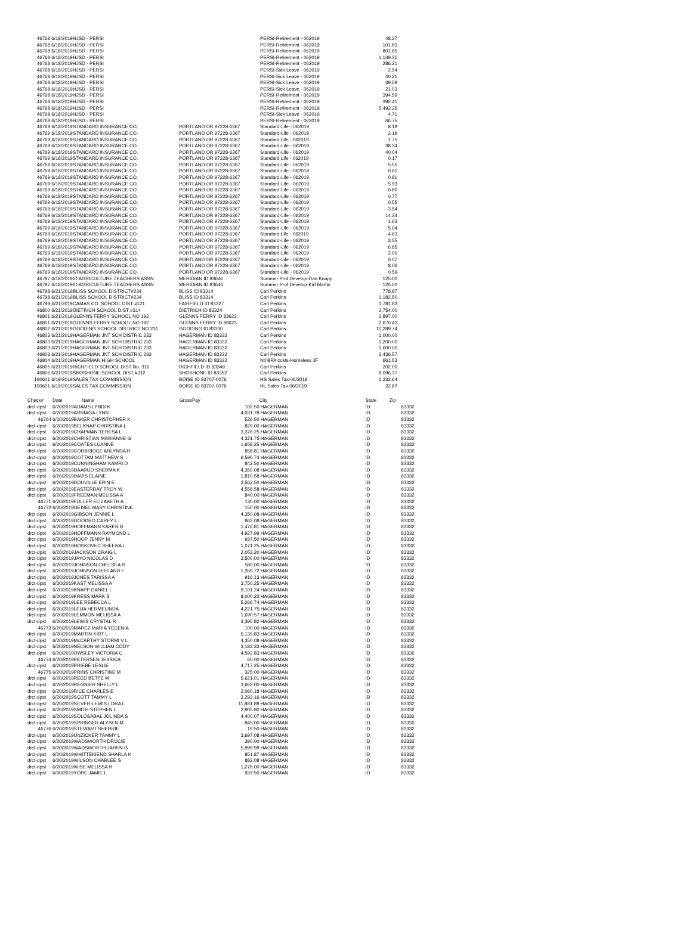| 46768 | 6/18/2019 | HJSD - PERSI | | PERSI-Retirement - 062019 | 48.27 |
| 46768 | 6/18/2019 | HJSD - PERSI | | PERSI-Retirement - 062019 | 101.83 |
| 46768 | 6/18/2019 | HJSD - PERSI | | PERSI-Retirement - 062019 | 801.85 |
| 46768 | 6/18/2019 | HJSD - PERSI | | PERSI-Retirement - 062019 | 1,139.31 |
| 46768 | 6/18/2019 | HJSD - PERSI | | PERSI-Retirement - 062019 | 286.21 |
| 46768 | 6/18/2019 | HJSD - PERSI | | PERSI-Sick Leave - 062019 | 2.54 |
| 46768 | 6/18/2019 | HJSD - PERSI | | PERSI-Sick Leave - 062019 | 40.21 |
| 46768 | 6/18/2019 | HJSD - PERSI | | PERSI-Sick Leave - 062019 | 39.59 |
| 46768 | 6/18/2019 | HJSD - PERSI | | PERSI-Sick Leave - 062019 | 21.03 |
| 46768 | 6/18/2019 | HJSD - PERSI | | PERSI-Retirement - 062019 | 394.59 |
| 46768 | 6/18/2019 | HJSD - PERSI | | PERSI-Retirement - 062019 | 392.41 |
| 46768 | 6/18/2019 | HJSD - PERSI | | PERSI-Retirement - 062019 | 5,492.25 |
| 46768 | 6/18/2019 | HJSD - PERSI | | PERSI-Sick Leave - 062019 | 4.71 |
| 46768 | 6/18/2019 | HJSD - PERSI | | PERSI-Retirement - 062019 | 66.75 |
| 46769 | 6/18/2019 | STANDARD INSURANCE CO. | PORTLAND OR 97228-6367 | Standard-Life - 062019 | 8.19 |
| 46769 | 6/18/2019 | STANDARD INSURANCE CO. | PORTLAND OR 97228-6367 | Standard-Life - 062019 | 2.19 |
| 46769 | 6/18/2019 | STANDARD INSURANCE CO. | PORTLAND OR 97228-6367 | Standard Life - 062019 | 1.75 |
| 46769 | 6/18/2019 | STANDARD INSURANCE CO. | PORTLAND OR 97228-6367 | Standard-Life - 062019 | 38.34 |
| 46769 | 6/18/2019 | STANDARD INSURANCE CO. | PORTLAND OR 97228-6367 | Standard-Life - 062019 | 40.04 |
| 46769 | 6/18/2019 | STANDARD INSURANCE CO. | PORTLAND OR 97228-6367 | Standard Life - 062019 | 0.17 |
| 46769 | 6/18/2019 | STANDARD INSURANCE CO. | PORTLAND OR 97228-6367 | Standard-Life - 062019 | 5.55 |
| 46769 | 6/18/2019 | STANDARD INSURANCE CO. | PORTLAND OR 97228-6367 | Standard-Life - 062019 | 0.61 |
| 46769 | 6/18/2019 | STANDARD INSURANCE CO. | PORTLAND OR 97228-6367 | Standard-Life - 062019 | 0.81 |
| 46769 | 6/18/2019 | STANDARD INSURANCE CO. | PORTLAND OR 97228-6367 | Standard-Life - 062019 | 5.93 |
| 46769 | 6/18/2019 | STANDARD INSURANCE CO. | PORTLAND OR 97228-6367 | Standard-Life - 062019 | 0.80 |
| 46769 | 6/18/2019 | STANDARD INSURANCE CO. | PORTLAND OR 97228-6367 | Standard-Life - 062019 | 0.77 |
| 46769 | 6/18/2019 | STANDARD INSURANCE CO. | PORTLAND OR 97228-6367 | Standard-Life - 062019 | 0.55 |
| 46769 | 6/18/2019 | STANDARD INSURANCE CO. | PORTLAND OR 97228-6367 | Standard-Life - 062019 | 3.54 |
| 46769 | 6/18/2019 | STANDARD INSURANCE CO. | PORTLAND OR 97228-6367 | Standard-Life - 062019 | 14.34 |
| 46769 | 6/18/2019 | STANDARD INSURANCE CO. | PORTLAND OR 97228-6367 | Standard-Life - 062019 | 1.63 |
| 46769 | 6/18/2019 | STANDARD INSURANCE CO. | PORTLAND OR 97228-6367 | Standard-Life - 062019 | 5.04 |
| 46769 | 6/18/2019 | STANDARD INSURANCE CO. | PORTLAND OR 97228-6367 | Standard Life - 062019 | 4.63 |
| 46769 | 6/18/2019 | STANDARD INSURANCE CO. | PORTLAND OR 97228-6367 | Standard-Life - 062019 | 3.55 |
| 46769 | 6/18/2019 | STANDARD INSURANCE CO. | PORTLAND OR 97228-6367 | Standard-Life - 062019 | 6.85 |
| 46769 | 6/18/2019 | STANDARD INSURANCE CO. | PORTLAND OR 97228-6367 | Standard-Life - 062019 | 2.00 |
| 46769 | 6/18/2019 | STANDARD INSURANCE CO. | PORTLAND OR 97228-6367 | Standard-Life - 062019 | 0.07 |
| 46769 | 6/18/2019 | STANDARD INSURANCE CO. | PORTLAND OR 97228-6367 | Standard-Life - 062019 | 8.06 |
| 46769 | 6/18/2019 | STANDARD INSURANCE CO. | PORTLAND OR 97228-6367 | Standard-Life - 062019 | 0.59 |
| 46797 | 6/18/2019 | ID AGRICULTURE TEACHERS ASSN | MERIDIAN ID 83646 | Summer Prof Develop-Dan Knapp | 125.00 |
| 46797 | 6/18/2019 | ID AGRICULTURE TEACHERS ASSN | MERIDIAN ID 83646 | Summer Prof Develop-Kirt Martin | 125.00 |
| 46798 | 6/21/2019 | BLISS SCHOOL DISTRICT#234 | BLISS ID 83314 | Carl Perkins | 778.87 |
| 46798 | 6/21/2019 | BLISS SCHOOL DISTRICT#234 | BLISS ID 83314 | Carl Perkins | 1,182.50 |
| 46799 | 6/21/2019 | CAMAS CO. SCHOOL DIST #121 | FAIRFIELD ID 83327 | Carl Perkins | 1,781.83 |
| 46800 | 6/21/2019 | DIETRICH SCHOOL DIST #314 | DIETRICH ID 83324 | Carl Perkins | 2,754.00 |
| 46801 | 6/21/2019 | GLENNS FERRY SCHOOL NO 192 | GLENNS FERRY ID 83623 | Carl Perkins | 2,897.00 |
| 46801 | 6/21/2019 | GLENNS FERRY SCHOOL NO 192 | GLENNS FERRY ID 83623 | Carl Perkins | 2,670.43 |
| 46802 | 6/21/2019 | GOODING SCHOOL DISTRICT NO 231 | GOODING ID 83330 | Carl Perkins | 10,289.74 |
| 46803 | 6/21/2019 | HAGERMAN JNT SCH DISTRIC 233 | HAGERMAN ID 83332 | Carl Perkins | 1,000.00 |
| 46803 | 6/21/2019 | HAGERMAN JNT SCH DISTRIC 233 | HAGERMAN ID 83332 | Carl Perkins | 1,200.00 |
| 46803 | 6/21/2019 | HAGERMAN JNT SCH DISTRIC 233 | HAGERMAN ID 83332 | Carl Perkins | 1,600.00 |
| 46803 | 6/21/2019 | HAGERMAN JNT SCH DISTRIC 233 | HAGERMAN ID 83332 | Carl Perkins | 3,436.57 |
| 46804 | 6/21/2019 | HAGERMAN HIGH SCHOOL | HAGERMAN ID 83332 | Ntl BPA costs-Homeless JF | 661.53 |
| 46805 | 6/21/2019 | RICHFIELD SCHOOL DIST No. 316 | RICHFIELD ID 83349 | Carl Perkins | 202.00 |
| 46806 | 6/21/2019 | SHOSHONE SCHOOL DIST #312 | SHOSHONE ID 83352 | Carl Perkins | 8,096.37 |
| 190601 | 6/19/2019 | SALES TAX COMMISSION | BOISE ID 83707-0076 | HS Sales Tax-06/2019 | 1,232.64 |
| 190601 | 6/19/2019 | SALES TAX COMMISSION | BOISE ID 83707-0076 | HL Sales Tax-06/2019 | 22.87 |
| Check# | Date | Name | GrossPay | | City | State | Zip |
| --- | --- | --- | --- | --- | --- | --- | --- |
| drct-dpst | 6/20/2019 | ADAMS LYNDI K | 102.50 | | HAGERMAN | ID | 83332 |
| drct-dpst | 6/20/2019 | ARRIAGA LYNN | 4,031.78 | | HAGERMAN | ID | 83332 |
| 46764 | 6/20/2019 | BAKER CHRISTOPHER K | 526.50 | | HAGERMAN | ID | 83332 |
| drct-dpst | 6/20/2019 | BELKNAP CHRISTINA L | 829.00 | | HAGERMAN | ID | 83332 |
| drct-dpst | 6/20/2019 | CHAPMAN TERESA L | 3,378.25 | | HAGERMAN | ID | 83332 |
| drct-dpst | 6/20/2019 | CHRISTIAN MARIANNE G | 4,321.75 | | HAGERMAN | ID | 83332 |
| drct-dpst | 6/20/2019 | COATES LUANNE | 1,658.25 | | HAGERMAN | ID | 83332 |
| drct-dpst | 6/20/2019 | CORBRIDGE ARLYNDA R | 858.81 | | HAGERMAN | ID | 83332 |
| drct-dpst | 6/20/2019 | COTTAM MATTHEW S | 6,590.74 | | HAGERMAN | ID | 83332 |
| drct-dpst | 6/20/2019 | CUNNINGHAM KAMRI D | 842.50 | | HAGERMAN | ID | 83332 |
| drct-dpst | 6/20/2019 | DAARUD SHERMA K | 4,350.08 | | HAGERMAN | ID | 83332 |
| drct-dpst | 6/20/2019 | DAVIS ELAINE | 1,810.58 | | HAGERMAN | ID | 83332 |
| drct-dpst | 6/20/2019 | DOUVILLE ERIN E | 3,562.50 | | HAGERMAN | ID | 83332 |
| drct-dpst | 6/20/2019 | EASTERDAY TROY W | 4,558.58 | | HAGERMAN | ID | 83332 |
| drct-dpst | 6/20/2019 | FREEMAN MELISSA A | 840.00 | | HAGERMAN | ID | 83332 |
| 46771 | 6/20/2019 | FULLER ELIZABETH A | 130.00 | | HAGERMAN | ID | 83332 |
| 46772 | 6/20/2019 | GEISEL MARY CHRISTINE | 150.00 | | HAGERMAN | ID | 83332 |
| drct-dpst | 6/20/2019 | GIBSON JENNIE L | 4,350.08 | | HAGERMAN | ID | 83332 |
| drct-dpst | 6/20/2019 | GOODRO CAREY L | 862.08 | | HAGERMAN | ID | 83332 |
| drct-dpst | 6/20/2019 | HOFFMANN KAREN B | 1,476.81 | | HAGERMAN | ID | 83332 |
| drct-dpst | 6/20/2019 | HOFFMANN RAYMOND L | 4,927.99 | | HAGERMAN | ID | 83332 |
| drct-dpst | 6/20/2019 | HOOP JENNY M | 937.50 | | HAGERMAN | ID | 83332 |
| drct-dpst | 6/20/2019 | HOSKOVEC SHEENA L | 1,071.25 | | HAGERMAN | ID | 83332 |
| drct-dpst | 6/20/2019 | JACKSON CRAIG L | 2,053.20 | | HAGERMAN | ID | 83332 |
| drct-dpst | 6/20/2019 | JAYO NICOLAS D | 3,500.00 | | HAGERMAN | ID | 83332 |
| drct-dpst | 6/20/2019 | JOHNSON CHELSEA R | 580.00 | | HAGERMAN | ID | 83332 |
| drct-dpst | 6/20/2019 | JOHNSON LEELAND F | 1,359.72 | | HAGERMAN | ID | 83332 |
| drct-dpst | 6/20/2019 | JONES TARISSA A | 916.13 | | HAGERMAN | ID | 83332 |
| drct-dpst | 6/20/2019 | KAST MELISSA A | 3,750.25 | | HAGERMAN | ID | 83332 |
| drct-dpst | 6/20/2019 | KNAPP DANIEL L | 9,101.24 | | HAGERMAN | ID | 83332 |
| drct-dpst | 6/20/2019 | KRESS MARK S | 8,000.22 | | HAGERMAN | ID | 83332 |
| drct-dpst | 6/20/2019 | LEE REBECCA L | 5,266.74 | | HAGERMAN | ID | 83332 |
| drct-dpst | 6/20/2019 | LEIJA HERMELINDA | 4,221.75 | | HAGERMAN | ID | 83332 |
| drct-dpst | 6/20/2019 | LEMMON MELISSA A | 1,690.57 | | HAGERMAN | ID | 83332 |
| drct-dpst | 6/20/2019 | LEWIS CRYSTAL R | 3,395.82 | | HAGERMAN | ID | 83332 |
| 46773 | 6/20/2019 | MAREZ MARIA YECENIA | 100.00 | | HAGERMAN | ID | 83332 |
| drct-dpst | 6/20/2019 | MARTIN KIRT L | 5,139.83 | | HAGERMAN | ID | 83332 |
| drct-dpst | 6/20/2019 | McCARTHY STORMI V L | 4,350.08 | | HAGERMAN | ID | 83332 |
| drct-dpst | 6/20/2019 | NELSON WILLIAM CODY | 3,183.33 | | HAGERMAN | ID | 83332 |
| drct-dpst | 6/20/2019 | OWSLEY VICTORIA C | 4,592.83 | | HAGERMAN | ID | 83332 |
| 46774 | 6/20/2019 | PETERSEN JESSICA | 65.00 | | HAGERMAN | ID | 83332 |
| drct-dpst | 6/20/2019 | PRIEBE LESLIE | 4,717.25 | | HAGERMAN | ID | 83332 |
| 46775 | 6/20/2019 | PRINS CHRISTINE M | 325.00 | | HAGERMAN | ID | 83332 |
| drct-dpst | 6/20/2019 | REED BETTE M | 5,621.01 | | HAGERMAN | ID | 83332 |
| drct-dpst | 6/20/2019 | REGNIER SHELLY L | 3,662.00 | | HAGERMAN | ID | 83332 |
| drct-dpst | 6/20/2019 | RICE CHARLES E | 2,060.18 | | HAGERMAN | ID | 83332 |
| drct-dpst | 6/20/2019 | SCOTT TAMMY L | 3,292.16 | | HAGERMAN | ID | 83332 |
| drct-dpst | 6/20/2019 | SILVER-LEWIS LORA L | 11,881.89 | | HAGERMAN | ID | 83332 |
| drct-dpst | 6/20/2019 | SMITH STEPHEN L | 2,905.80 | | HAGERMAN | ID | 83332 |
| drct-dpst | 6/20/2019 | SOLOSABAL JOLINDA S | 4,400.07 | | HAGERMAN | ID | 83332 |
| drct-dpst | 6/20/2019 | SPRINGER ALYSEN M | 845.00 | | HAGERMAN | ID | 83332 |
| 46776 | 6/20/2019 | STEWART SHERRIE | 19.50 | | HAGERMAN | ID | 83332 |
| drct-dpst | 6/20/2019 | UNZICKER TAMMY L | 3,697.08 | | HAGERMAN | ID | 83332 |
| drct-dpst | 6/20/2019 | WADSWORTH DRUCIE | 390.00 | | HAGERMAN | ID | 83332 |
| drct-dpst | 6/20/2019 | WADSWORTH JAREN G | 5,999.99 | | HAGERMAN | ID | 83332 |
| drct-dpst | 6/20/2019 | WHITTEKIEND SHARLA K | 851.87 | | HAGERMAN | ID | 83332 |
| drct-dpst | 6/20/2019 | WILSON CHARLEE S | 882.08 | | HAGERMAN | ID | 83332 |
| drct-dpst | 6/20/2019 | WISE MELISSA H | 1,278.00 | | HAGERMAN | ID | 83332 |
| drct-dpst | 6/20/2019 | YORE JAMIE L | 937.50 | | HAGERMAN | ID | 83332 |